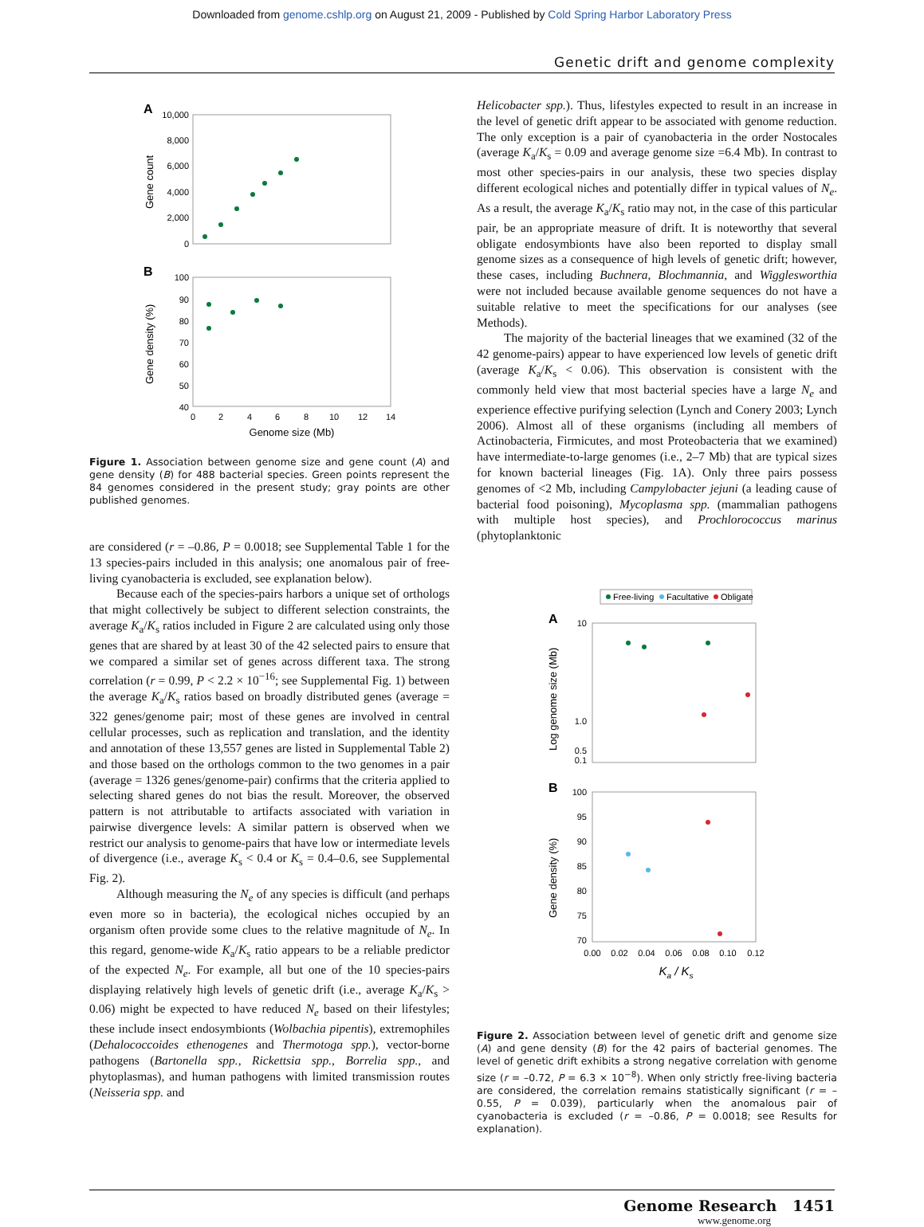Downloaded from genome.cshlp.org on August 21, 2009 - Published by Cold Spring Harbor Laboratory Press
Genetic drift and genome complexity
A
10,000
8,000
6,000
4,000
2,000
0
Gene count
B
100
90
80
70
60
50
40
Gene density (%)
0
2
4
6
8
10
12
14
Genome size (Mb)
Figure 1. Association between genome size and gene count (A) and gene density (B) for 488 bacterial species. Green points represent the 84 genomes considered in the present study; gray points are other published genomes.
are considered (r = –0.86, P = 0.0018; see Supplemental Table 1 for the 13 species-pairs included in this analysis; one anomalous pair of free-living cyanobacteria is excluded, see explanation below).
Because each of the species-pairs harbors a unique set of orthologs that might collectively be subject to different selection constraints, the average K<sub>a</sub>/K<sub>s</sub> ratios included in Figure 2 are calculated using only those genes that are shared by at least 30 of the 42 selected pairs to ensure that we compared a similar set of genes across different taxa. The strong correlation (r = 0.99, P < 2.2 × 10<sup>−16</sup>; see Supplemental Fig. 1) between the average K<sub>a</sub>/K<sub>s</sub> ratios based on broadly distributed genes (average = 322 genes/genome pair; most of these genes are involved in central cellular processes, such as replication and translation, and the identity and annotation of these 13,557 genes are listed in Supplemental Table 2) and those based on the orthologs common to the two genomes in a pair (average = 1326 genes/genome-pair) confirms that the criteria applied to selecting shared genes do not bias the result. Moreover, the observed pattern is not attributable to artifacts associated with variation in pairwise divergence levels: A similar pattern is observed when we restrict our analysis to genome-pairs that have low or intermediate levels of divergence (i.e., average K<sub>s</sub> < 0.4 or K<sub>s</sub> = 0.4–0.6, see Supplemental Fig. 2).
Although measuring the N<sub>e</sub> of any species is difficult (and perhaps even more so in bacteria), the ecological niches occupied by an organism often provide some clues to the relative magnitude of N<sub>e</sub>. In this regard, genome-wide K<sub>a</sub>/K<sub>s</sub> ratio appears to be a reliable predictor of the expected N<sub>e</sub>. For example, all but one of the 10 species-pairs displaying relatively high levels of genetic drift (i.e., average K<sub>a</sub>/K<sub>s</sub> > 0.06) might be expected to have reduced N<sub>e</sub> based on their lifestyles; these include insect endosymbionts (Wolbachia pipentis), extremophiles (Dehalococcoides ethenogenes and Thermotoga spp.), vector-borne pathogens (Bartonella spp., Rickettsia spp., Borrelia spp., and phytoplasmas), and human pathogens with limited transmission routes (Neisseria spp. and
Helicobacter spp.). Thus, lifestyles expected to result in an increase in the level of genetic drift appear to be associated with genome reduction. The only exception is a pair of cyanobacteria in the order Nostocales (average K<sub>a</sub>/K<sub>s</sub> = 0.09 and average genome size =6.4 Mb). In contrast to most other species-pairs in our analysis, these two species display different ecological niches and potentially differ in typical values of N<sub>e</sub>. As a result, the average K<sub>a</sub>/K<sub>s</sub> ratio may not, in the case of this particular pair, be an appropriate measure of drift. It is noteworthy that several obligate endosymbionts have also been reported to display small genome sizes as a consequence of high levels of genetic drift; however, these cases, including Buchnera, Blochmannia, and Wigglesworthia were not included because available genome sequences do not have a suitable relative to meet the specifications for our analyses (see Methods).
The majority of the bacterial lineages that we examined (32 of the 42 genome-pairs) appear to have experienced low levels of genetic drift (average K<sub>a</sub>/K<sub>s</sub> < 0.06). This observation is consistent with the commonly held view that most bacterial species have a large N<sub>e</sub> and experience effective purifying selection (Lynch and Conery 2003; Lynch 2006). Almost all of these organisms (including all members of Actinobacteria, Firmicutes, and most Proteobacteria that we examined) have intermediate-to-large genomes (i.e., 2–7 Mb) that are typical sizes for known bacterial lineages (Fig. 1A). Only three pairs possess genomes of <2 Mb, including Campylobacter jejuni (a leading cause of bacterial food poisoning), Mycoplasma spp. (mammalian pathogens with multiple host species), and Prochlorococcus marinus (phytoplanktonic
Free-living
Facultative
Obligate
A
10
1.0
0.5
0.1
Log genome size (Mb)
B
100
95
90
85
80
75
70
Gene density (%)
0.00
0.02
0.04
0.06
0.08
0.10
0.12
Ka / Ks
Figure 2. Association between level of genetic drift and genome size (A) and gene density (B) for the 42 pairs of bacterial genomes. The level of genetic drift exhibits a strong negative correlation with genome size (r = –0.72, P = 6.3 × 10<sup>−8</sup>). When only strictly free-living bacteria are considered, the correlation remains statistically significant (r = –0.55, P = 0.039), particularly when the anomalous pair of cyanobacteria is excluded (r = –0.86, P = 0.0018; see Results for explanation).
Genome Research 1451
www.genome.org